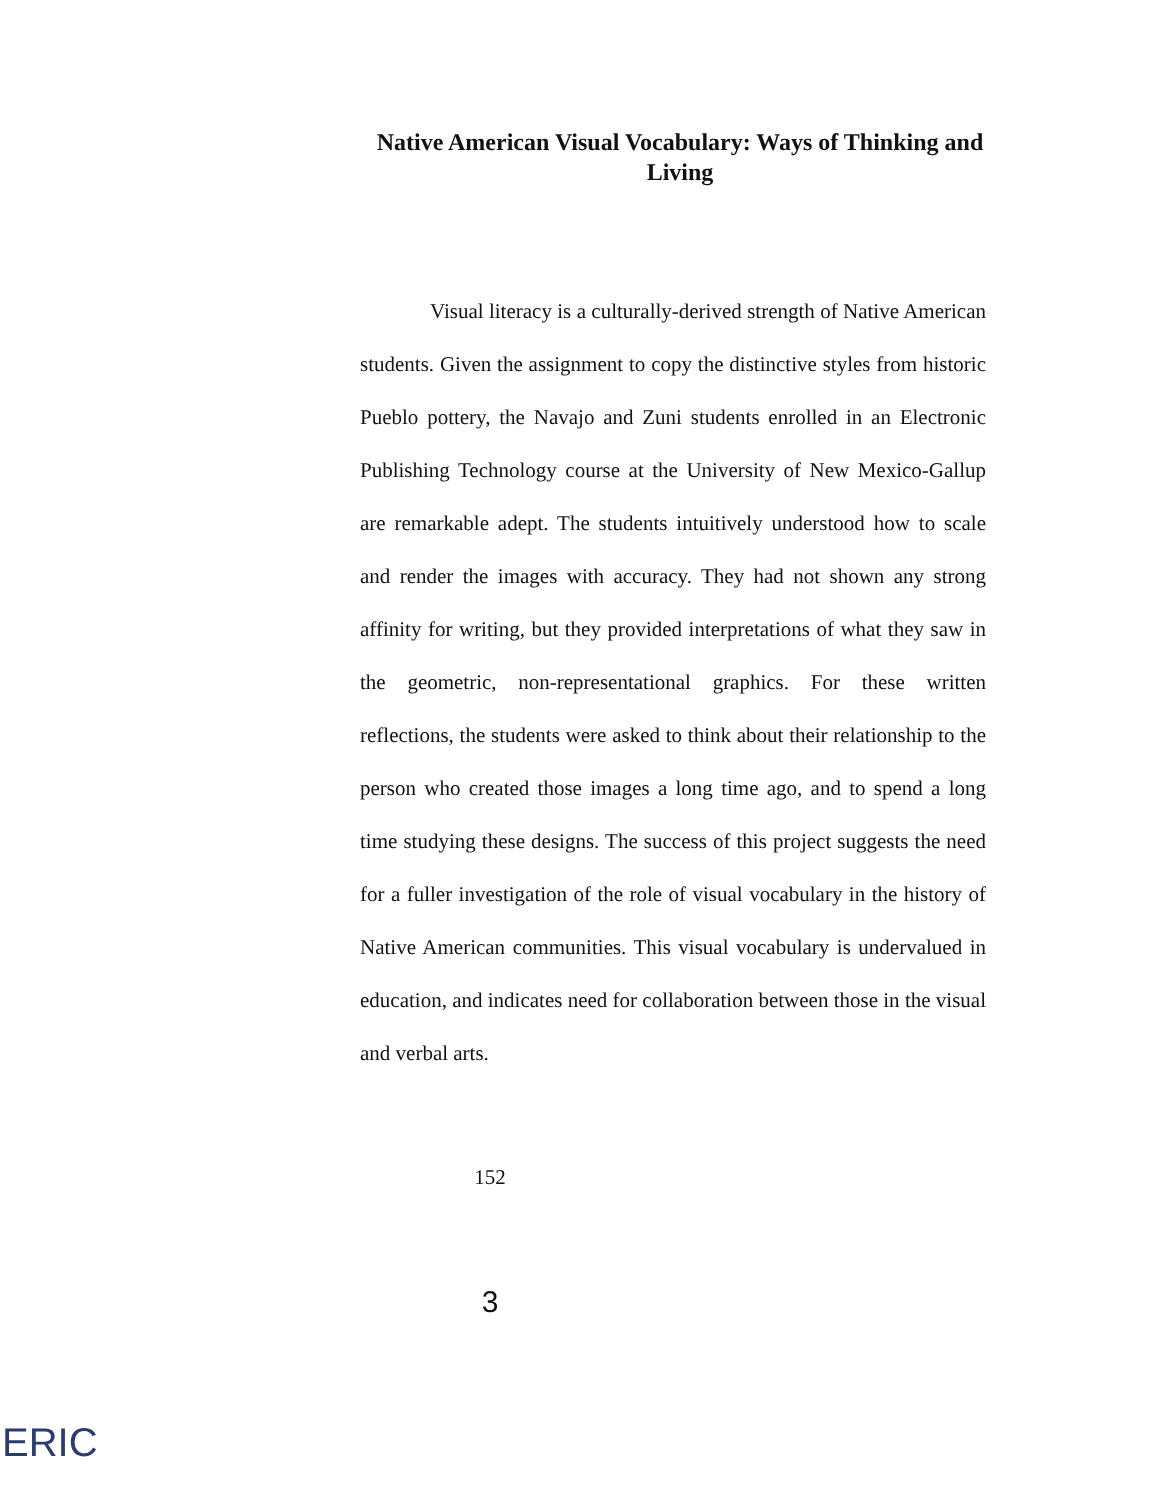Native American Visual Vocabulary: Ways of Thinking and Living
Visual literacy is a culturally-derived strength of Native American students. Given the assignment to copy the distinctive styles from historic Pueblo pottery, the Navajo and Zuni students enrolled in an Electronic Publishing Technology course at the University of New Mexico-Gallup are remarkable adept. The students intuitively understood how to scale and render the images with accuracy. They had not shown any strong affinity for writing, but they provided interpretations of what they saw in the geometric, non-representational graphics. For these written reflections, the students were asked to think about their relationship to the person who created those images a long time ago, and to spend a long time studying these designs. The success of this project suggests the need for a fuller investigation of the role of visual vocabulary in the history of Native American communities. This visual vocabulary is undervalued in education, and indicates need for collaboration between those in the visual and verbal arts.
152
3
ERIC